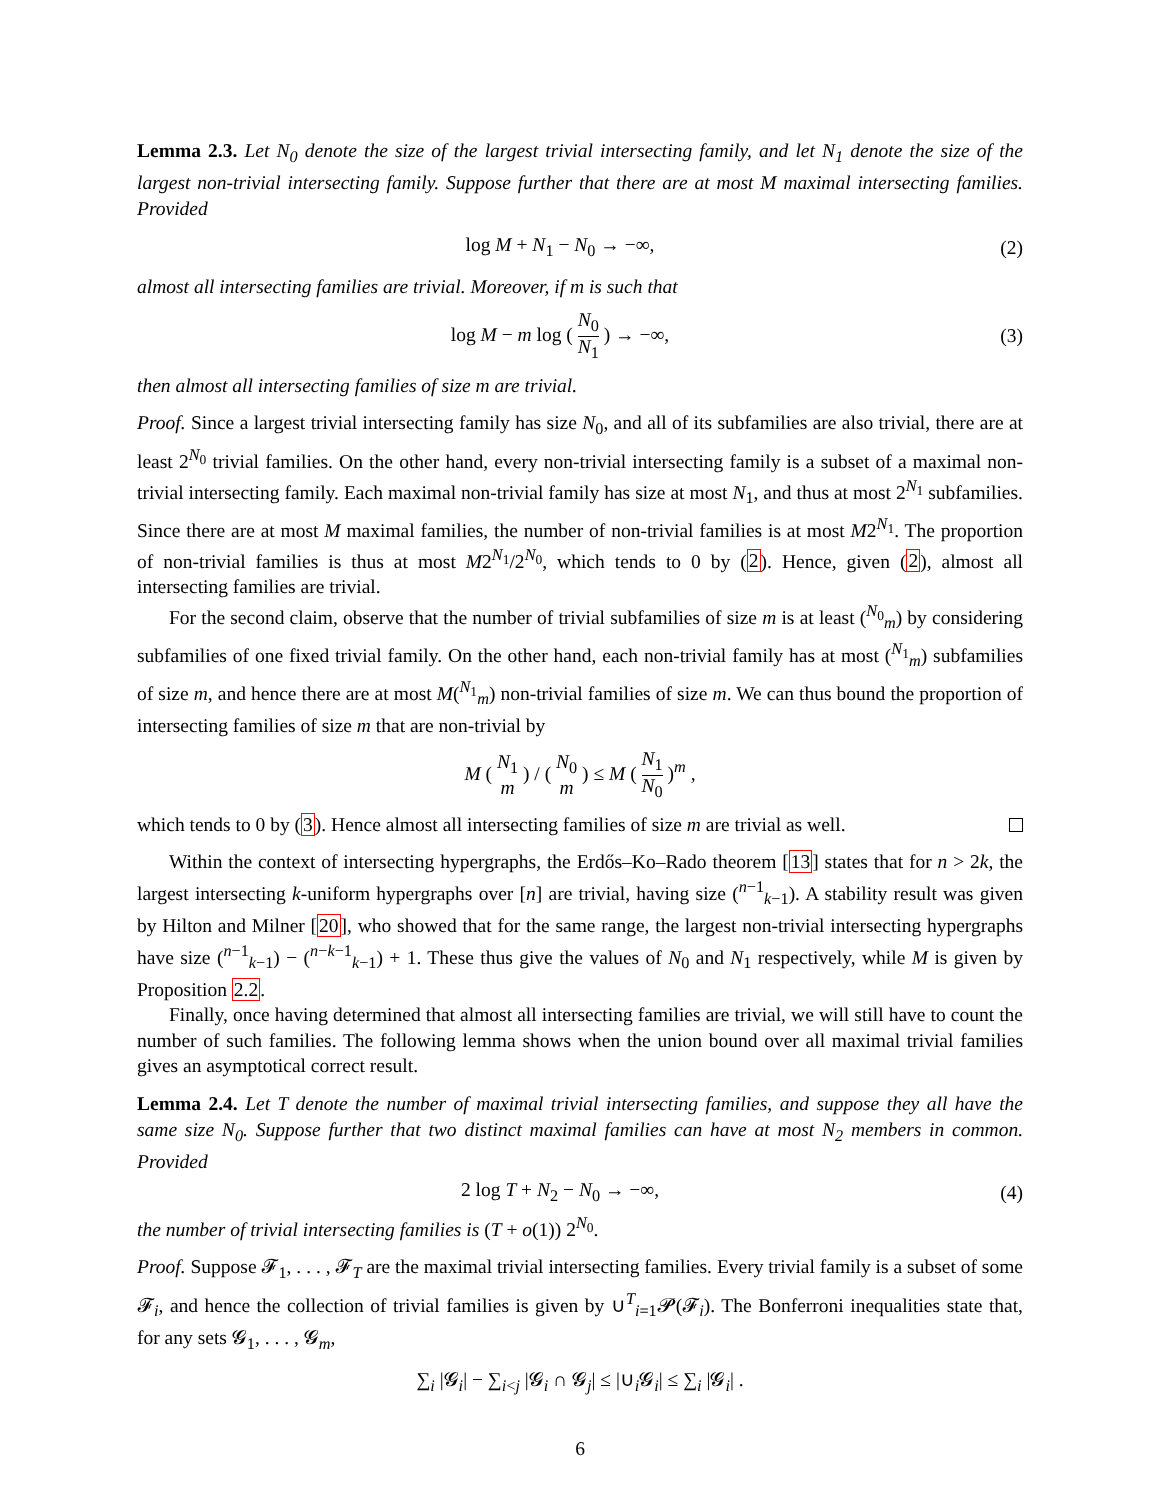Lemma 2.3. Let N<sub>0</sub> denote the size of the largest trivial intersecting family, and let N<sub>1</sub> denote the size of the largest non-trivial intersecting family. Suppose further that there are at most M maximal intersecting families. Provided
log M + N<sub>1</sub> − N<sub>0</sub> → −∞, (2)
almost all intersecting families are trivial. Moreover, if m is such that
log M − m log ( N<sub>0</sub> N<sub>1</sub> ) → −∞, (3)
then almost all intersecting families of size m are trivial.
Proof. Since a largest trivial intersecting family has size N<sub>0</sub>, and all of its subfamilies are also trivial, there are at least 2<sup>N<sub>0</sub></sup> trivial families. On the other hand, every non-trivial intersecting family is a subset of a maximal non-trivial intersecting family. Each maximal non-trivial family has size at most N<sub>1</sub>, and thus at most 2<sup>N<sub>1</sub></sup> subfamilies. Since there are at most M maximal families, the number of non-trivial families is at most M2<sup>N<sub>1</sub></sup>. The proportion of non-trivial families is thus at most M2<sup>N<sub>1</sub></sup>/2<sup>N<sub>0</sub></sup>, which tends to 0 by (2). Hence, given (2), almost all intersecting families are trivial.
For the second claim, observe that the number of trivial subfamilies of size m is at least (<sup>N<sub>0</sub></sup><sub>m</sub>) by considering subfamilies of one fixed trivial family. On the other hand, each non-trivial family has at most (<sup>N<sub>1</sub></sup><sub>m</sub>) subfamilies of size m, and hence there are at most M(<sup>N<sub>1</sub></sup><sub>m</sub>) non-trivial families of size m. We can thus bound the proportion of intersecting families of size m that are non-trivial by
M ( N<sub>1</sub> m ) / ( N<sub>0</sub> m ) ≤ M ( N<sub>1</sub> N<sub>0</sub> )<sup>m</sup> ,
which tends to 0 by (3). Hence almost all intersecting families of size m are trivial as well.
Within the context of intersecting hypergraphs, the Erdős–Ko–Rado theorem [13] states that for n > 2k, the largest intersecting k-uniform hypergraphs over [n] are trivial, having size (<sup>n−1</sup><sub>k−1</sub>). A stability result was given by Hilton and Milner [20], who showed that for the same range, the largest non-trivial intersecting hypergraphs have size (<sup>n−1</sup><sub>k−1</sub>) − (<sup>n−k−1</sup><sub>k−1</sub>) + 1. These thus give the values of N<sub>0</sub> and N<sub>1</sub> respectively, while M is given by Proposition 2.2.
Finally, once having determined that almost all intersecting families are trivial, we will still have to count the number of such families. The following lemma shows when the union bound over all maximal trivial families gives an asymptotical correct result.
Lemma 2.4. Let T denote the number of maximal trivial intersecting families, and suppose they all have the same size N<sub>0</sub>. Suppose further that two distinct maximal families can have at most N<sub>2</sub> members in common. Provided
2 log T + N<sub>2</sub> − N<sub>0</sub> → −∞, (4)
the number of trivial intersecting families is (T + o(1)) 2<sup>N<sub>0</sub></sup>.
Proof. Suppose 𝓕<sub>1</sub>, . . . , 𝓕<sub>T</sub> are the maximal trivial intersecting families. Every trivial family is a subset of some 𝓕<sub>i</sub>, and hence the collection of trivial families is given by ∪<sup>T</sup><sub>i=1</sub>𝓟(𝓕<sub>i</sub>). The Bonferroni inequalities state that, for any sets 𝓖<sub>1</sub>, . . . , 𝓖<sub>m</sub>,
∑<sub>i</sub> |𝓖<sub>i</sub>| − ∑<sub>i<j</sub> |𝓖<sub>i</sub> ∩ 𝓖<sub>j</sub>| ≤ |∪<sub>i</sub>𝓖<sub>i</sub>| ≤ ∑<sub>i</sub> |𝓖<sub>i</sub>| .
6